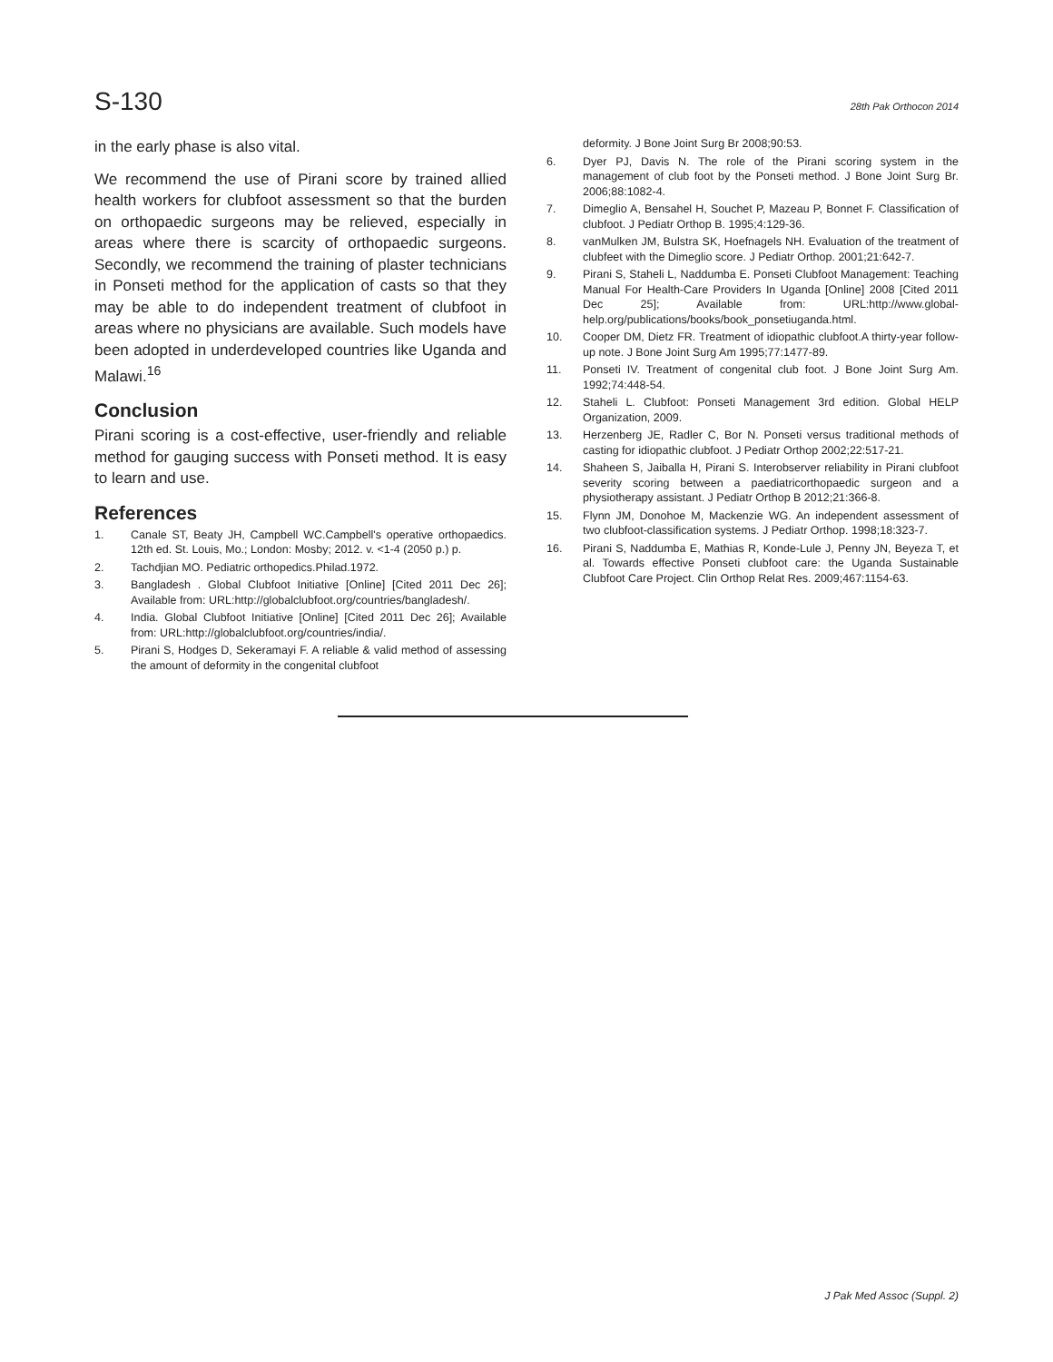S-130 28th Pak Orthocon 2014
in the early phase is also vital.
We recommend the use of Pirani score by trained allied health workers for clubfoot assessment so that the burden on orthopaedic surgeons may be relieved, especially in areas where there is scarcity of orthopaedic surgeons. Secondly, we recommend the training of plaster technicians in Ponseti method for the application of casts so that they may be able to do independent treatment of clubfoot in areas where no physicians are available. Such models have been adopted in underdeveloped countries like Uganda and Malawi.<sup>16</sup>
Conclusion
Pirani scoring is a cost-effective, user-friendly and reliable method for gauging success with Ponseti method. It is easy to learn and use.
References
1. Canale ST, Beaty JH, Campbell WC.Campbell's operative orthopaedics. 12th ed. St. Louis, Mo.; London: Mosby; 2012. v. <1-4 (2050 p.) p.
2. Tachdjian MO. Pediatric orthopedics.Philad.1972.
3. Bangladesh . Global Clubfoot Initiative [Online] [Cited 2011 Dec 26]; Available from: URL:http://globalclubfoot.org/countries/bangladesh/.
4. India. Global Clubfoot Initiative [Online] [Cited 2011 Dec 26]; Available from: URL:http://globalclubfoot.org/countries/india/.
5. Pirani S, Hodges D, Sekeramayi F. A reliable & valid method of assessing the amount of deformity in the congenital clubfoot
deformity. J Bone Joint Surg Br 2008;90:53.
6. Dyer PJ, Davis N. The role of the Pirani scoring system in the management of club foot by the Ponseti method. J Bone Joint Surg Br. 2006;88:1082-4.
7. Dimeglio A, Bensahel H, Souchet P, Mazeau P, Bonnet F. Classification of clubfoot. J Pediatr Orthop B. 1995;4:129-36.
8. vanMulken JM, Bulstra SK, Hoefnagels NH. Evaluation of the treatment of clubfeet with the Dimeglio score. J Pediatr Orthop. 2001;21:642-7.
9. Pirani S, Staheli L, Naddumba E. Ponseti Clubfoot Management: Teaching Manual For Health-Care Providers In Uganda [Online] 2008 [Cited 2011 Dec 25]; Available from: URL:http://www.global-help.org/publications/books/book_ponsetiuganda.html.
10. Cooper DM, Dietz FR. Treatment of idiopathic clubfoot.A thirty-year follow-up note. J Bone Joint Surg Am 1995;77:1477-89.
11. Ponseti IV. Treatment of congenital club foot. J Bone Joint Surg Am. 1992;74:448-54.
12. Staheli L. Clubfoot: Ponseti Management 3rd edition. Global HELP Organization, 2009.
13. Herzenberg JE, Radler C, Bor N. Ponseti versus traditional methods of casting for idiopathic clubfoot. J Pediatr Orthop 2002;22:517-21.
14. Shaheen S, Jaiballa H, Pirani S. Interobserver reliability in Pirani clubfoot severity scoring between a paediatricorthopaedic surgeon and a physiotherapy assistant. J Pediatr Orthop B 2012;21:366-8.
15. Flynn JM, Donohoe M, Mackenzie WG. An independent assessment of two clubfoot-classification systems. J Pediatr Orthop. 1998;18:323-7.
16. Pirani S, Naddumba E, Mathias R, Konde-Lule J, Penny JN, Beyeza T, et al. Towards effective Ponseti clubfoot care: the Uganda Sustainable Clubfoot Care Project. Clin Orthop Relat Res. 2009;467:1154-63.
J Pak Med Assoc (Suppl. 2)